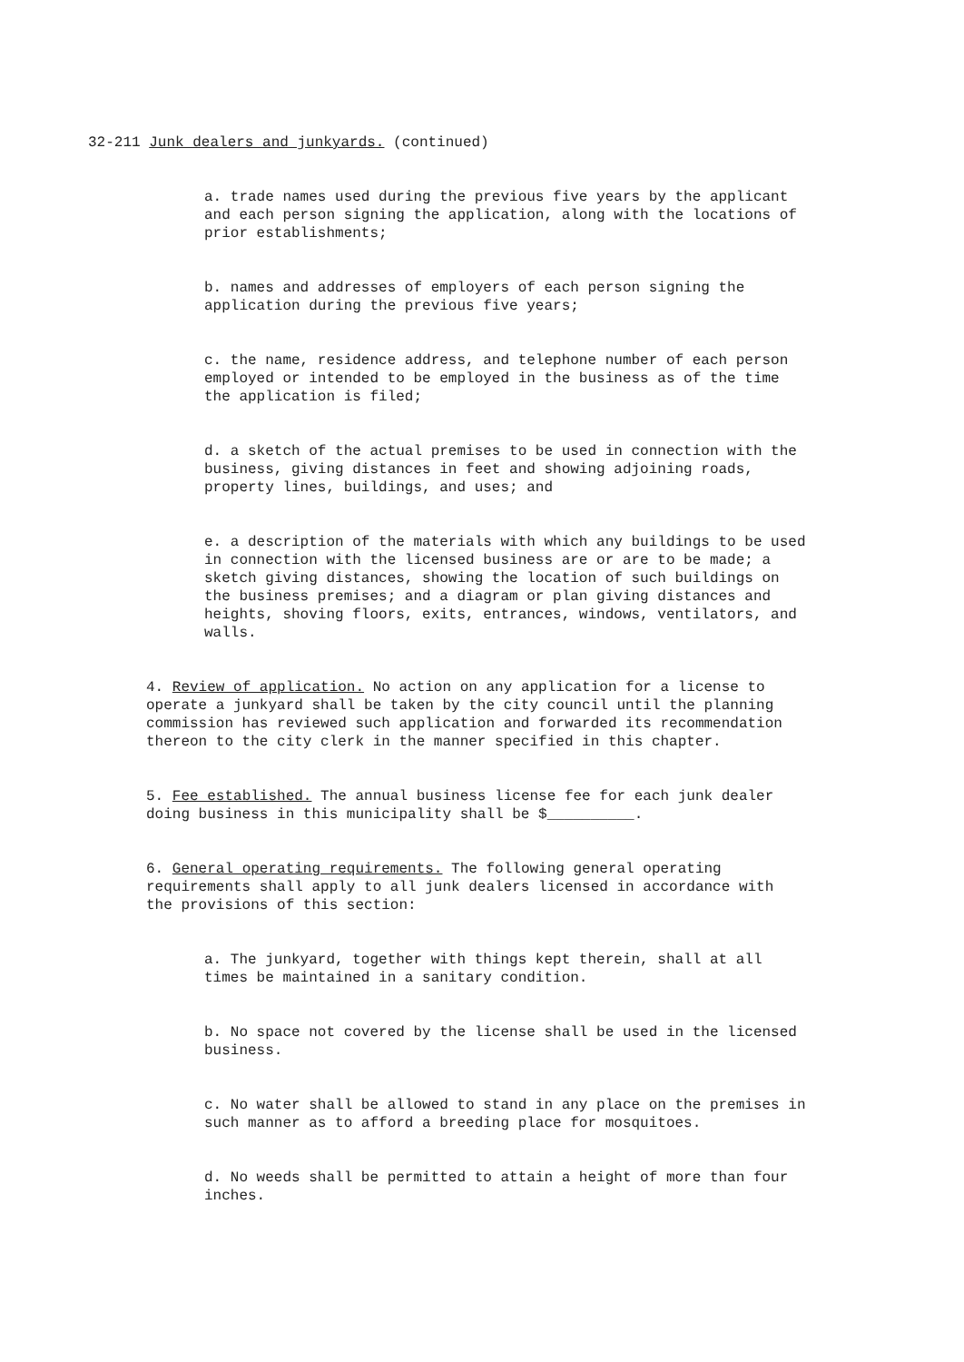32-211 Junk dealers and junkyards. (continued)
a. trade names used during the previous five years by the applicant and each person signing the application, along with the locations of prior establishments;
b. names and addresses of employers of each person signing the application during the previous five years;
c. the name, residence address, and telephone number of each person employed or intended to be employed in the business as of the time the application is filed;
d. a sketch of the actual premises to be used in connection with the business, giving distances in feet and showing adjoining roads, property lines, buildings, and uses; and
e. a description of the materials with which any buildings to be used in connection with the licensed business are or are to be made; a sketch giving distances, showing the location of such buildings on the business premises; and a diagram or plan giving distances and heights, shoving floors, exits, entrances, windows, ventilators, and walls.
4. Review of application. No action on any application for a license to operate a junkyard shall be taken by the city council until the planning commission has reviewed such application and forwarded its recommendation thereon to the city clerk in the manner specified in this chapter.
5. Fee established. The annual business license fee for each junk dealer doing business in this municipality shall be $__________.
6. General operating requirements. The following general operating requirements shall apply to all junk dealers licensed in accordance with the provisions of this section:
a. The junkyard, together with things kept therein, shall at all times be maintained in a sanitary condition.
b. No space not covered by the license shall be used in the licensed business.
c. No water shall be allowed to stand in any place on the premises in such manner as to afford a breeding place for mosquitoes.
d. No weeds shall be permitted to attain a height of more than four inches.